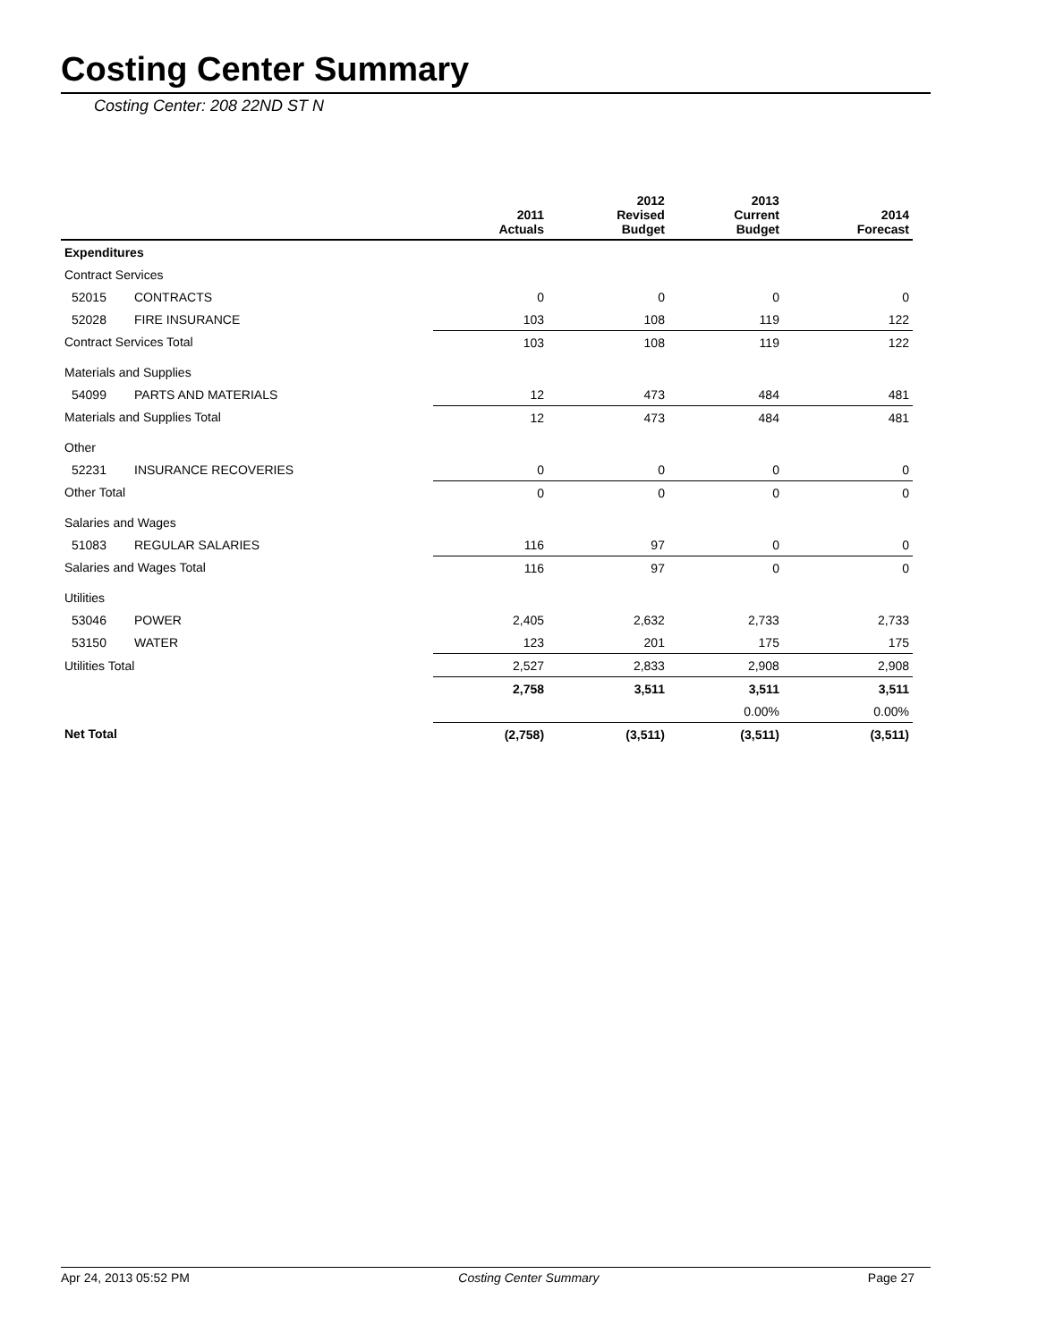Costing Center Summary
Costing Center: 208 22ND ST N
| | | 2011 Actuals | 2012 Revised Budget | 2013 Current Budget | 2014 Forecast |
| --- | --- | --- | --- | --- | --- |
| Expenditures | | | | | |
| Contract Services | | | | | |
| 52015 | CONTRACTS | 0 | 0 | 0 | 0 |
| 52028 | FIRE INSURANCE | 103 | 108 | 119 | 122 |
| Contract Services Total | | 103 | 108 | 119 | 122 |
| Materials and Supplies | | | | | |
| 54099 | PARTS AND MATERIALS | 12 | 473 | 484 | 481 |
| Materials and Supplies Total | | 12 | 473 | 484 | 481 |
| Other | | | | | |
| 52231 | INSURANCE RECOVERIES | 0 | 0 | 0 | 0 |
| Other Total | | 0 | 0 | 0 | 0 |
| Salaries and Wages | | | | | |
| 51083 | REGULAR SALARIES | 116 | 97 | 0 | 0 |
| Salaries and Wages Total | | 116 | 97 | 0 | 0 |
| Utilities | | | | | |
| 53046 | POWER | 2,405 | 2,632 | 2,733 | 2,733 |
| 53150 | WATER | 123 | 201 | 175 | 175 |
| Utilities Total | | 2,527 | 2,833 | 2,908 | 2,908 |
| | | 2,758 | 3,511 | 3,511 | 3,511 |
| | | | | 0.00% | 0.00% |
| Net Total | | (2,758) | (3,511) | (3,511) | (3,511) |
Apr 24, 2013 05:52 PM Costing Center Summary Page 27